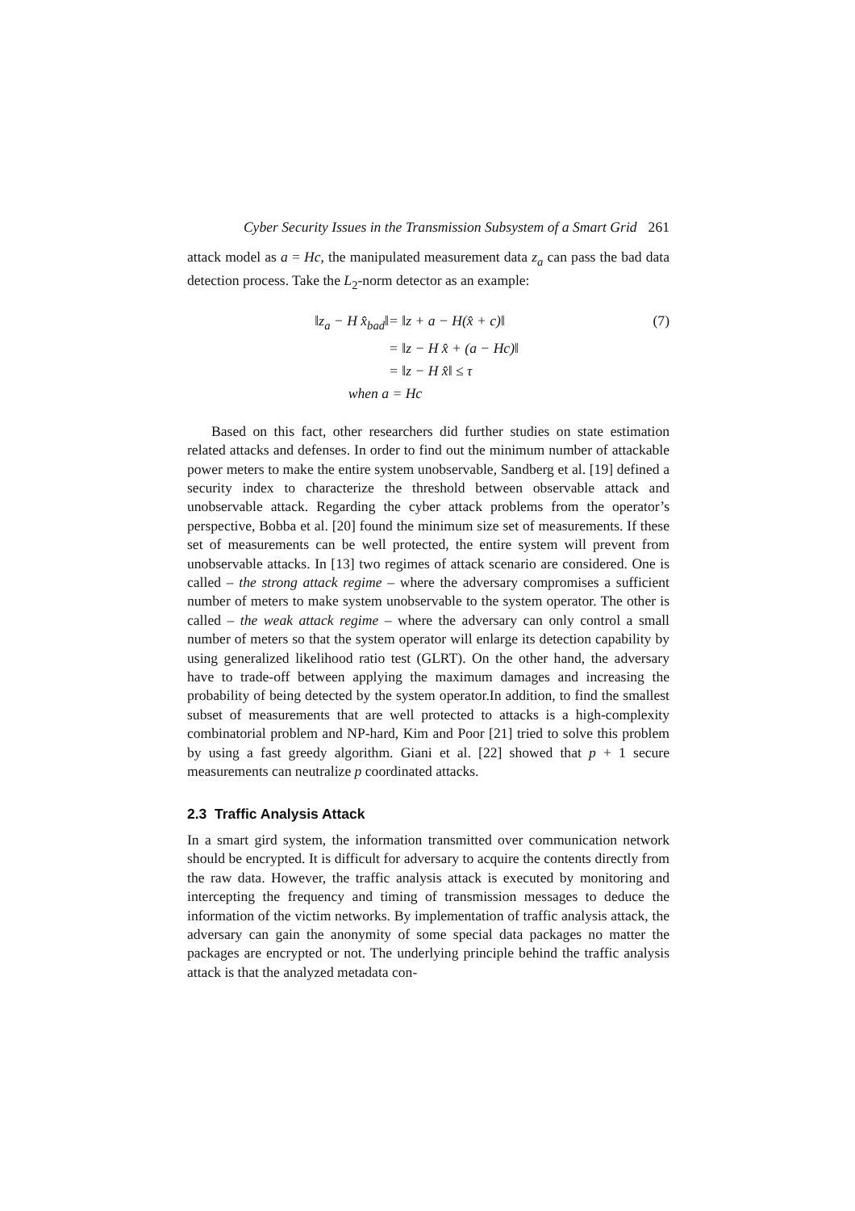Cyber Security Issues in the Transmission Subsystem of a Smart Grid 261
attack model as a = Hc, the manipulated measurement data z<sub>a</sub> can pass the bad data detection process. Take the L<sub>2</sub>-norm detector as an example:
‖z<sub>a</sub> − H x̂<sub>bad</sub>‖
= ‖z + a − H(x̂ + c)‖
(7)
= ‖z − H x̂ + (a − Hc)‖
= ‖z − H x̂‖ ≤ τ
when a
= Hc
Based on this fact, other researchers did further studies on state estimation related attacks and defenses. In order to find out the minimum number of attackable power meters to make the entire system unobservable, Sandberg et al. [19] defined a security index to characterize the threshold between observable attack and unobservable attack. Regarding the cyber attack problems from the operator’s perspective, Bobba et al. [20] found the minimum size set of measurements. If these set of measurements can be well protected, the entire system will prevent from unobservable attacks. In [13] two regimes of attack scenario are considered. One is called – the strong attack regime – where the adversary compromises a sufficient number of meters to make system unobservable to the system operator. The other is called – the weak attack regime – where the adversary can only control a small number of meters so that the system operator will enlarge its detection capability by using generalized likelihood ratio test (GLRT). On the other hand, the adversary have to trade-off between applying the maximum damages and increasing the probability of being detected by the system operator.In addition, to find the smallest subset of measurements that are well protected to attacks is a high-complexity combinatorial problem and NP-hard, Kim and Poor [21] tried to solve this problem by using a fast greedy algorithm. Giani et al. [22] showed that p + 1 secure measurements can neutralize p coordinated attacks.
2.3 Traffic Analysis Attack
In a smart gird system, the information transmitted over communication network should be encrypted. It is difficult for adversary to acquire the contents directly from the raw data. However, the traffic analysis attack is executed by monitoring and intercepting the frequency and timing of transmission messages to deduce the information of the victim networks. By implementation of traffic analysis attack, the adversary can gain the anonymity of some special data packages no matter the packages are encrypted or not. The underlying principle behind the traffic analysis attack is that the analyzed metadata con-